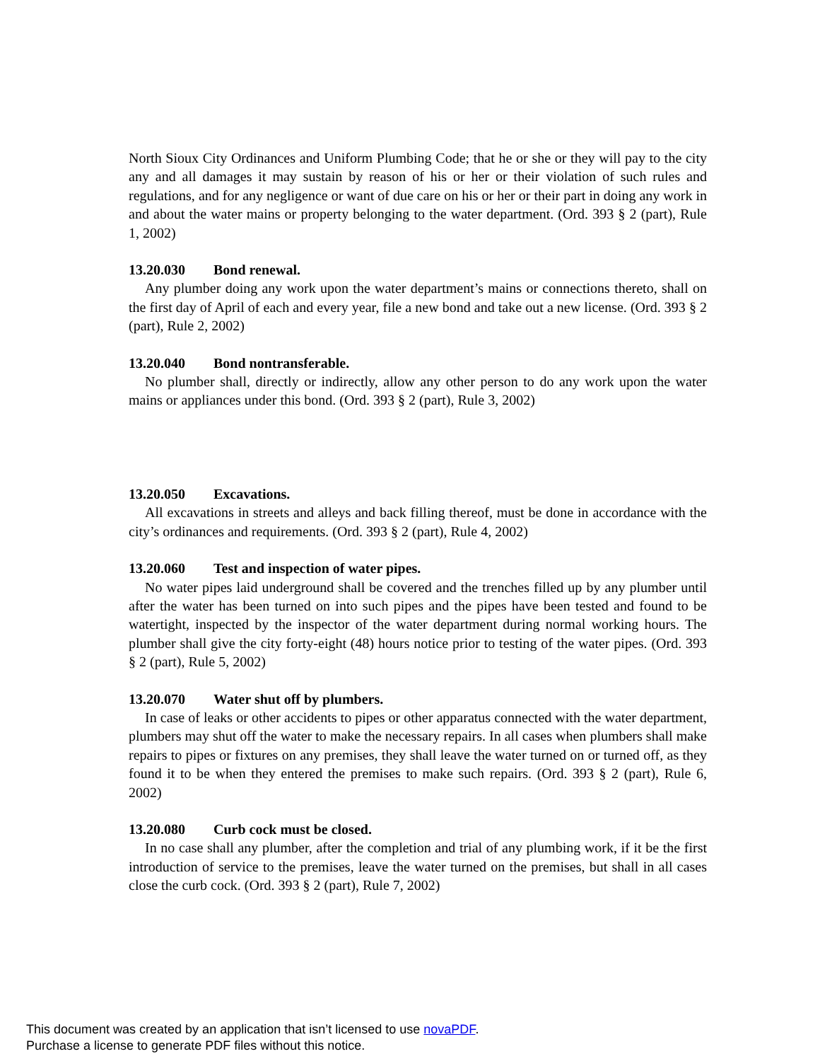North Sioux City Ordinances and Uniform Plumbing Code; that he or she or they will pay to the city any and all damages it may sustain by reason of his or her or their violation of such rules and regulations, and for any negligence or want of due care on his or her or their part in doing any work in and about the water mains or property belonging to the water department. (Ord. 393 § 2 (part), Rule 1, 2002)
13.20.030 Bond renewal.
Any plumber doing any work upon the water department’s mains or connections thereto, shall on the first day of April of each and every year, file a new bond and take out a new license. (Ord. 393 § 2 (part), Rule 2, 2002)
13.20.040 Bond nontransferable.
No plumber shall, directly or indirectly, allow any other person to do any work upon the water mains or appliances under this bond. (Ord. 393 § 2 (part), Rule 3, 2002)
13.20.050 Excavations.
All excavations in streets and alleys and back filling thereof, must be done in accordance with the city’s ordinances and requirements. (Ord. 393 § 2 (part), Rule 4, 2002)
13.20.060 Test and inspection of water pipes.
No water pipes laid underground shall be covered and the trenches filled up by any plumber until after the water has been turned on into such pipes and the pipes have been tested and found to be watertight, inspected by the inspector of the water department during normal working hours. The plumber shall give the city forty-eight (48) hours notice prior to testing of the water pipes. (Ord. 393 § 2 (part), Rule 5, 2002)
13.20.070 Water shut off by plumbers.
In case of leaks or other accidents to pipes or other apparatus connected with the water department, plumbers may shut off the water to make the necessary repairs. In all cases when plumbers shall make repairs to pipes or fixtures on any premises, they shall leave the water turned on or turned off, as they found it to be when they entered the premises to make such repairs. (Ord. 393 § 2 (part), Rule 6, 2002)
13.20.080 Curb cock must be closed.
In no case shall any plumber, after the completion and trial of any plumbing work, if it be the first introduction of service to the premises, leave the water turned on the premises, but shall in all cases close the curb cock. (Ord. 393 § 2 (part), Rule 7, 2002)
This document was created by an application that isn’t licensed to use novaPDF.
Purchase a license to generate PDF files without this notice.